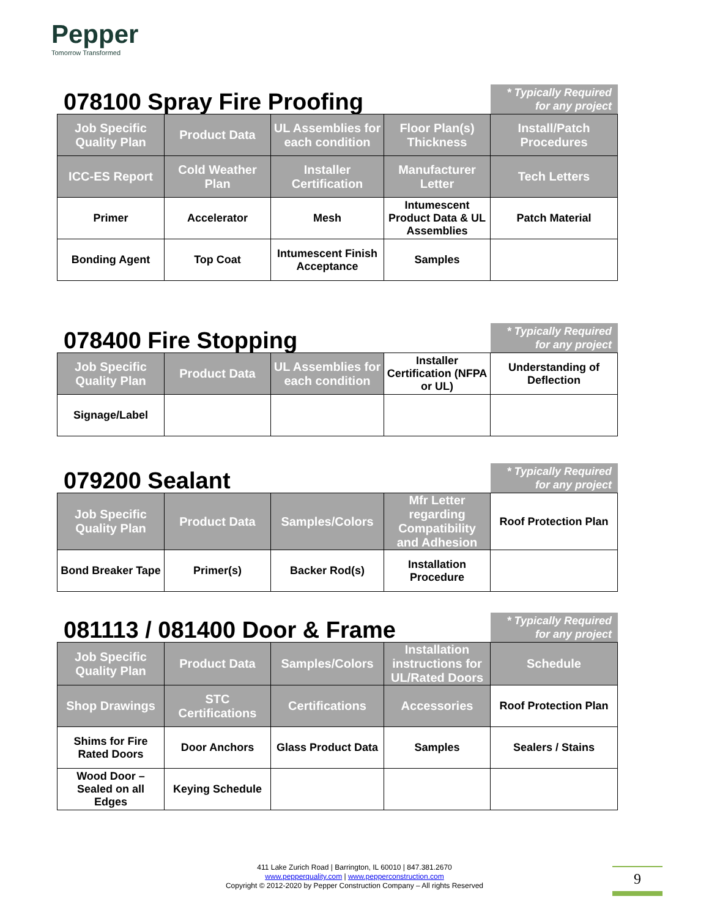Pepper
Tomorrow Transformed
078100 Spray Fire Proofing
* Typically Required for any project
| Job Specific Quality Plan | Product Data | UL Assemblies for each condition | Floor Plan(s) Thickness | Install/Patch Procedures |
| ICC-ES Report | Cold Weather Plan | Installer Certification | Manufacturer Letter | Tech Letters |
| Primer | Accelerator | Mesh | Intumescent Product Data & UL Assemblies | Patch Material |
| Bonding Agent | Top Coat | Intumescent Finish Acceptance | Samples | |
078400 Fire Stopping
* Typically Required for any project
| Job Specific Quality Plan | Product Data | UL Assemblies for each condition | Installer Certification (NFPA or UL) | Understanding of Deflection |
| Signage/Label | | | | |
079200 Sealant
* Typically Required for any project
| Job Specific Quality Plan | Product Data | Samples/Colors | Mfr Letter regarding Compatibility and Adhesion | Roof Protection Plan |
| Bond Breaker Tape | Primer(s) | Backer Rod(s) | Installation Procedure | |
081113 / 081400 Door & Frame
* Typically Required for any project
| Job Specific Quality Plan | Product Data | Samples/Colors | Installation instructions for UL/Rated Doors | Schedule |
| Shop Drawings | STC Certifications | Certifications | Accessories | Roof Protection Plan |
| Shims for Fire Rated Doors | Door Anchors | Glass Product Data | Samples | Sealers / Stains |
| Wood Door – Sealed on all Edges | Keying Schedule | | | |
411 Lake Zurich Road | Barrington, IL 60010 | 847.381.2670
www.pepperquality.com | www.pepperconstruction.com
Copyright © 2012-2020 by Pepper Construction Company – All rights Reserved
9